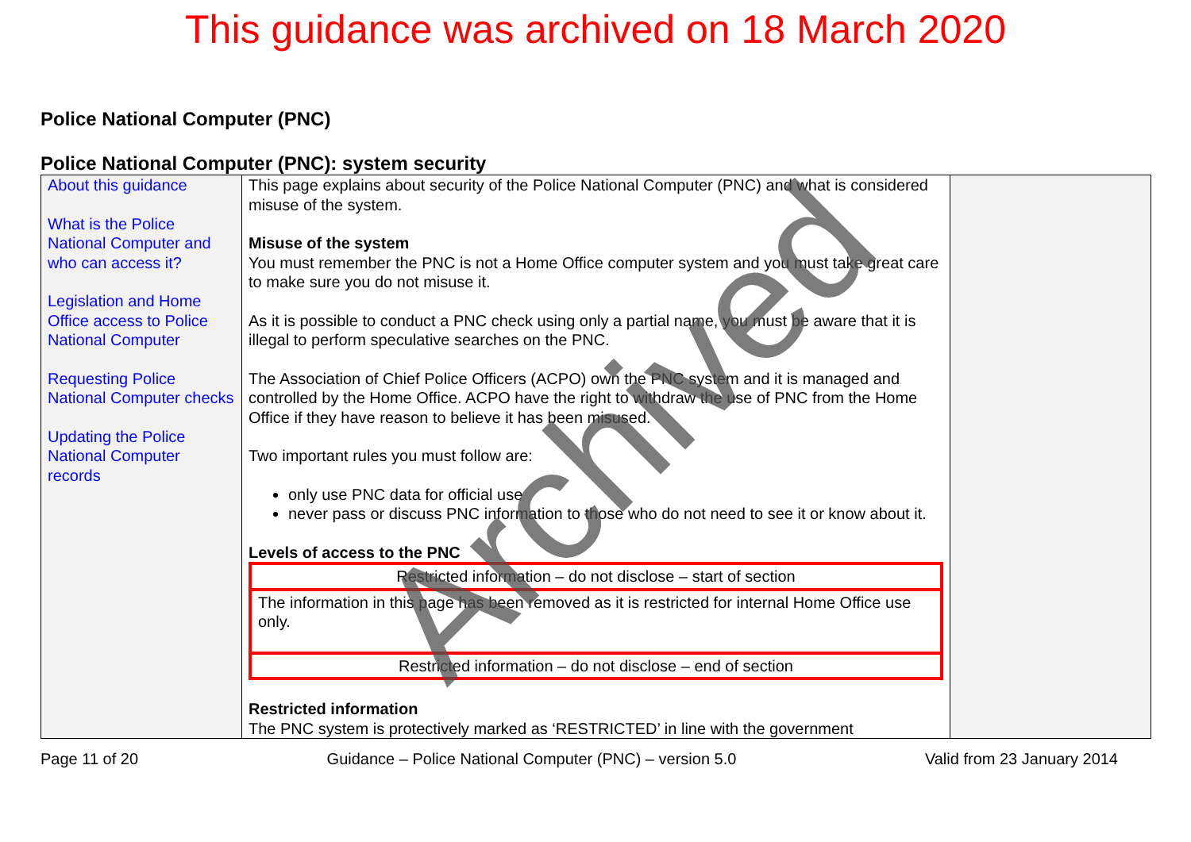This guidance was archived on 18 March 2020
Police National Computer (PNC)
Police National Computer (PNC): system security
| About this guidance What is the Police National Computer and who can access it? Legislation and Home Office access to Police National Computer Requesting Police National Computer checks Updating the Police National Computer records | This page explains about security of the Police National Computer (PNC) and what is considered misuse of the system. Misuse of the system You must remember the PNC is not a Home Office computer system and you must take great care to make sure you do not misuse it. As it is possible to conduct a PNC check using only a partial name, you must be aware that it is illegal to perform speculative searches on the PNC. The Association of Chief Police Officers (ACPO) own the PNC system and it is managed and controlled by the Home Office. ACPO have the right to withdraw the use of PNC from the Home Office if they have reason to believe it has been misused. Two important rules you must follow are: only use PNC data for official use never pass or discuss PNC information to those who do not need to see it or know about it. Levels of access to the PNC Restricted information – do not disclose – start of section The information in this page has been removed as it is restricted for internal Home Office use only. Restricted information – do not disclose – end of section Restricted information The PNC system is protectively marked as ‘RESTRICTED’ in line with the government | |
Page 11 of 20 Guidance – Police National Computer (PNC) – version 5.0 Valid from 23 January 2014
Archived